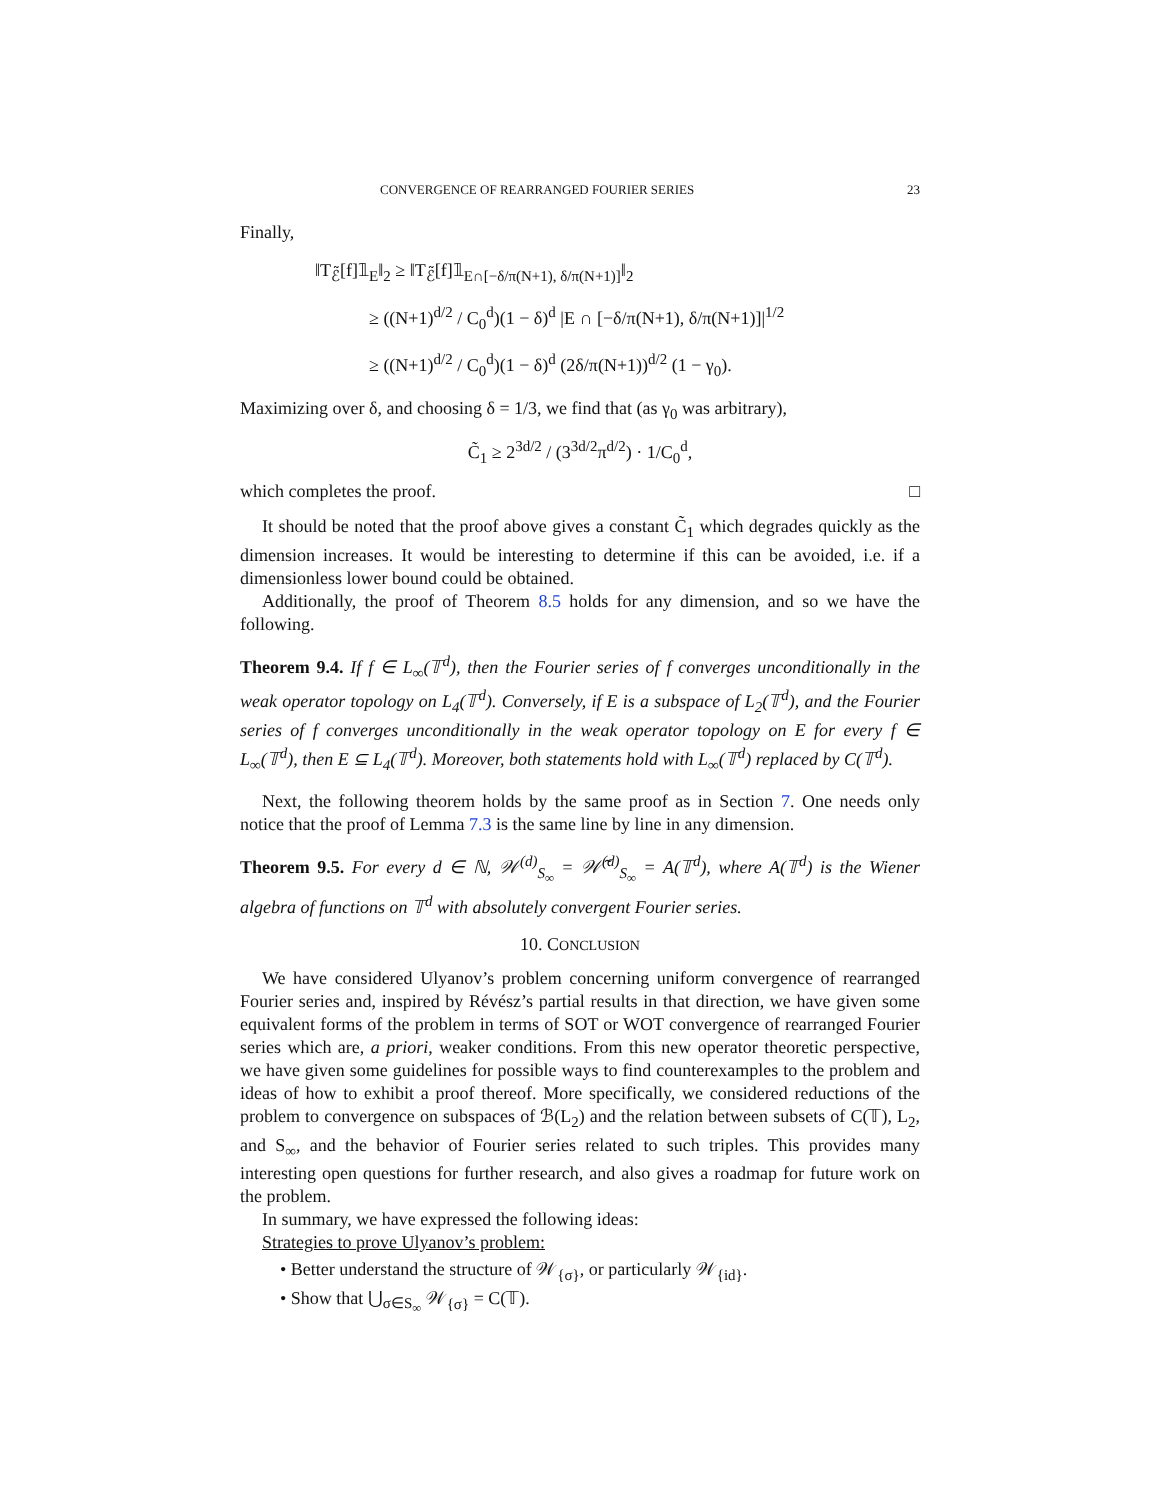CONVERGENCE OF REARRANGED FOURIER SERIES 23
Finally,
‖T<sub>ℰ̃</sub>[f]𝟙<sub>E</sub>‖<sub>2</sub> ≥ ‖T<sub>ℰ̃</sub>[f]𝟙<sub>E∩[−δ/π(N+1), δ/π(N+1)]</sub>‖<sub>2</sub>
≥ ((N+1)<sup>d/2</sup> / C<sub>0</sub><sup>d</sup>)(1 − δ)<sup>d</sup> |E ∩ [−δ/π(N+1), δ/π(N+1)]|<sup>1/2</sup>
≥ ((N+1)<sup>d/2</sup> / C<sub>0</sub><sup>d</sup>)(1 − δ)<sup>d</sup> (2δ/π(N+1))<sup>d/2</sup> (1 − γ<sub>0</sub>).
Maximizing over δ, and choosing δ = 1/3, we find that (as γ<sub>0</sub> was arbitrary),
C̃<sub>1</sub> ≥ 2<sup>3d/2</sup> / (3<sup>3d/2</sup>π<sup>d/2</sup>) · 1/C<sub>0</sub><sup>d</sup>,
which completes the proof. □
It should be noted that the proof above gives a constant C̃<sub>1</sub> which degrades quickly as the dimension increases. It would be interesting to determine if this can be avoided, i.e. if a dimensionless lower bound could be obtained.
Additionally, the proof of Theorem 8.5 holds for any dimension, and so we have the following.
Theorem 9.4. If f ∈ L<sub>∞</sub>(𝕋<sup>d</sup>), then the Fourier series of f converges unconditionally in the weak operator topology on L<sub>4</sub>(𝕋<sup>d</sup>). Conversely, if E is a subspace of L<sub>2</sub>(𝕋<sup>d</sup>), and the Fourier series of f converges unconditionally in the weak operator topology on E for every f ∈ L<sub>∞</sub>(𝕋<sup>d</sup>), then E ⊆ L<sub>4</sub>(𝕋<sup>d</sup>). Moreover, both statements hold with L<sub>∞</sub>(𝕋<sup>d</sup>) replaced by C(𝕋<sup>d</sup>).
Next, the following theorem holds by the same proof as in Section 7. One needs only notice that the proof of Lemma 7.3 is the same line by line in any dimension.
Theorem 9.5. For every d ∈ ℕ, 𝒲<sup>(d)</sup><sub>S<sub>∞</sub></sub> = 𝒲̃<sup>(d)</sup><sub>S<sub>∞</sub></sub> = A(𝕋<sup>d</sup>), where A(𝕋<sup>d</sup>) is the Wiener algebra of functions on 𝕋<sup>d</sup> with absolutely convergent Fourier series.
10. CONCLUSION
We have considered Ulyanov’s problem concerning uniform convergence of rearranged Fourier series and, inspired by Révész’s partial results in that direction, we have given some equivalent forms of the problem in terms of SOT or WOT convergence of rearranged Fourier series which are, a priori, weaker conditions. From this new operator theoretic perspective, we have given some guidelines for possible ways to find counterexamples to the problem and ideas of how to exhibit a proof thereof. More specifically, we considered reductions of the problem to convergence on subspaces of ℬ(L<sub>2</sub>) and the relation between subsets of C(𝕋), L<sub>2</sub>, and S<sub>∞</sub>, and the behavior of Fourier series related to such triples. This provides many interesting open questions for further research, and also gives a roadmap for future work on the problem.
In summary, we have expressed the following ideas:
Strategies to prove Ulyanov’s problem:
• Better understand the structure of 𝒲<sub>{σ}</sub>, or particularly 𝒲<sub>{id}</sub>.
• Show that ⋃<sub>σ∈S<sub>∞</sub></sub> 𝒲<sub>{σ}</sub> = C(𝕋).